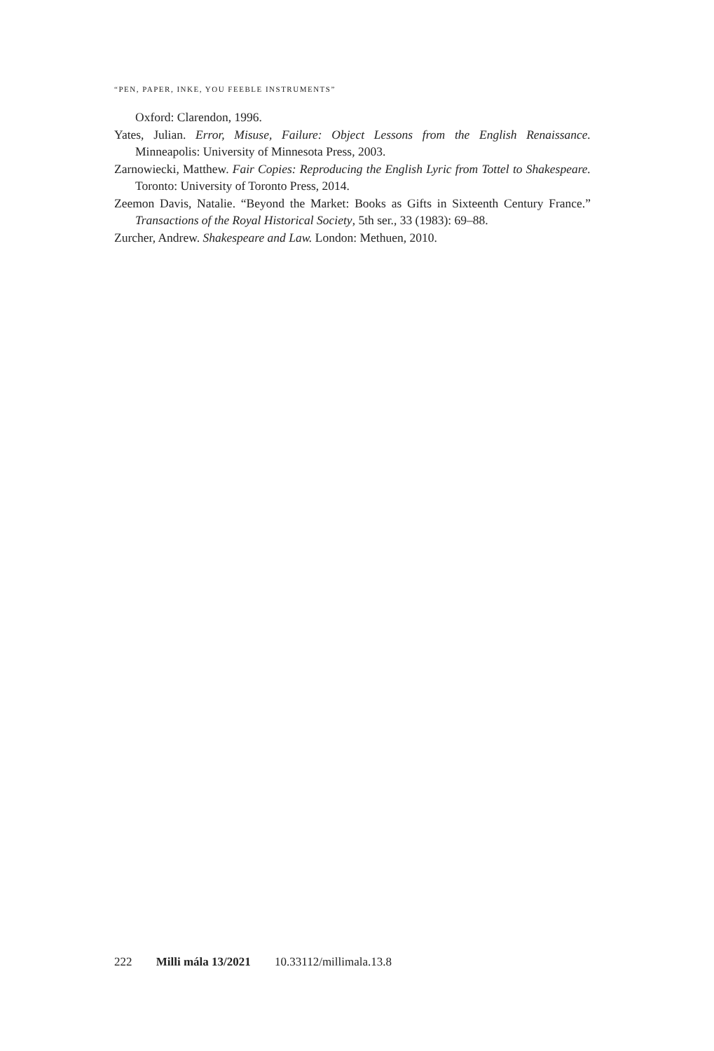“PEN, PAPER, INKE, YOU FEEBLE INSTRUMENTS”
Oxford: Clarendon, 1996.
Yates, Julian. Error, Misuse, Failure: Object Lessons from the English Renaissance. Minneapolis: University of Minnesota Press, 2003.
Zarnowiecki, Matthew. Fair Copies: Reproducing the English Lyric from Tottel to Shakespeare. Toronto: University of Toronto Press, 2014.
Zeemon Davis, Natalie. “Beyond the Market: Books as Gifts in Sixteenth Century France.” Transactions of the Royal Historical Society, 5th ser., 33 (1983): 69–88.
Zurcher, Andrew. Shakespeare and Law. London: Methuen, 2010.
222 Milli mála 13/2021 10.33112/millimala.13.8